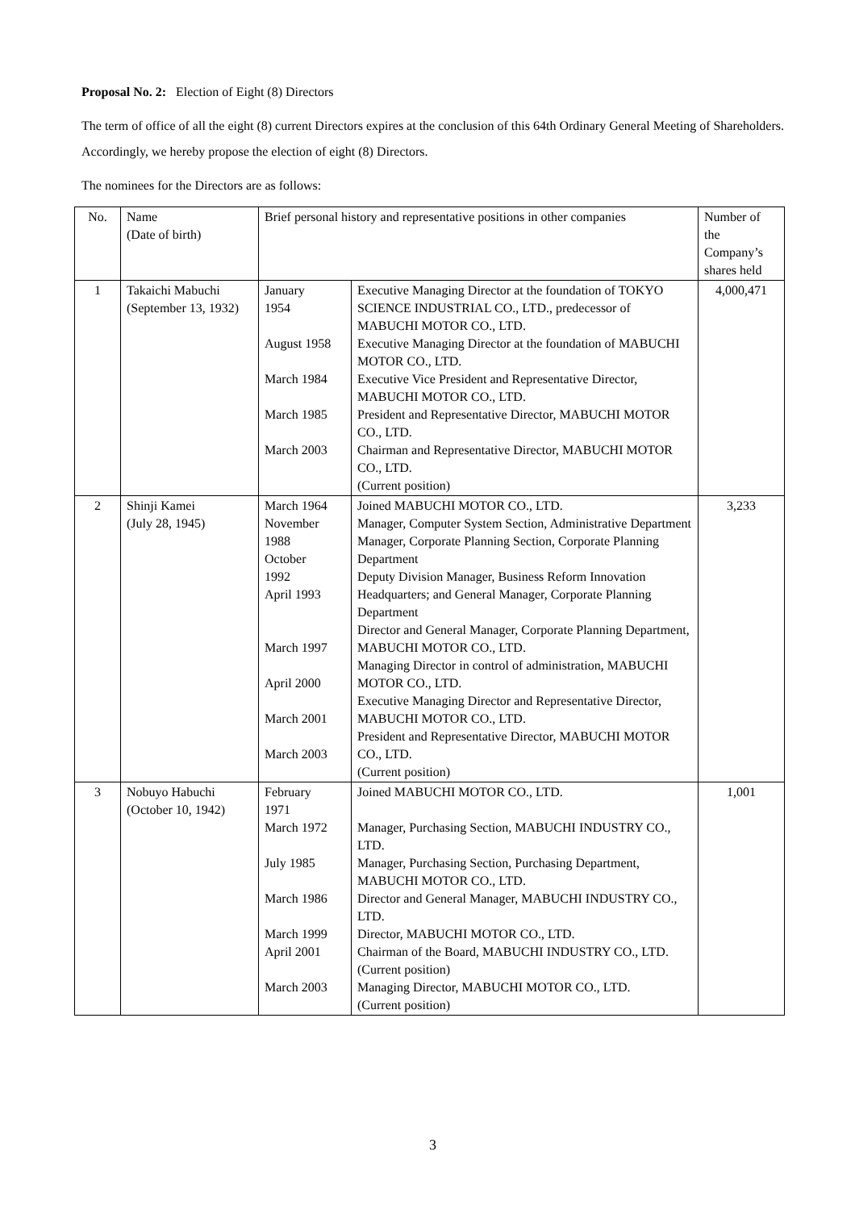Proposal No. 2: Election of Eight (8) Directors
The term of office of all the eight (8) current Directors expires at the conclusion of this 64th Ordinary General Meeting of Shareholders. Accordingly, we hereby propose the election of eight (8) Directors.
The nominees for the Directors are as follows:
| No. | Name (Date of birth) | Brief personal history and representative positions in other companies | | Number of the Company’s shares held |
| 1 | Takaichi Mabuchi (September 13, 1932) | January 1954 August 1958 March 1984 March 1985 March 2003 | Executive Managing Director at the foundation of TOKYO SCIENCE INDUSTRIAL CO., LTD., predecessor of MABUCHI MOTOR CO., LTD. Executive Managing Director at the foundation of MABUCHI MOTOR CO., LTD. Executive Vice President and Representative Director, MABUCHI MOTOR CO., LTD. President and Representative Director, MABUCHI MOTOR CO., LTD. Chairman and Representative Director, MABUCHI MOTOR CO., LTD. (Current position) | 4,000,471 |
| 2 | Shinji Kamei (July 28, 1945) | March 1964 November 1988 October 1992 April 1993 March 1997 April 2000 March 2001 March 2003 | Joined MABUCHI MOTOR CO., LTD. Manager, Computer System Section, Administrative Department Manager, Corporate Planning Section, Corporate Planning Department Deputy Division Manager, Business Reform Innovation Headquarters; and General Manager, Corporate Planning Department Director and General Manager, Corporate Planning Department, MABUCHI MOTOR CO., LTD. Managing Director in control of administration, MABUCHI MOTOR CO., LTD. Executive Managing Director and Representative Director, MABUCHI MOTOR CO., LTD. President and Representative Director, MABUCHI MOTOR CO., LTD. (Current position) | 3,233 |
| 3 | Nobuyo Habuchi (October 10, 1942) | February 1971 March 1972 July 1985 March 1986 March 1999 April 2001 March 2003 | Joined MABUCHI MOTOR CO., LTD. Manager, Purchasing Section, MABUCHI INDUSTRY CO., LTD. Manager, Purchasing Section, Purchasing Department, MABUCHI MOTOR CO., LTD. Director and General Manager, MABUCHI INDUSTRY CO., LTD. Director, MABUCHI MOTOR CO., LTD. Chairman of the Board, MABUCHI INDUSTRY CO., LTD. (Current position) Managing Director, MABUCHI MOTOR CO., LTD. (Current position) | 1,001 |
3